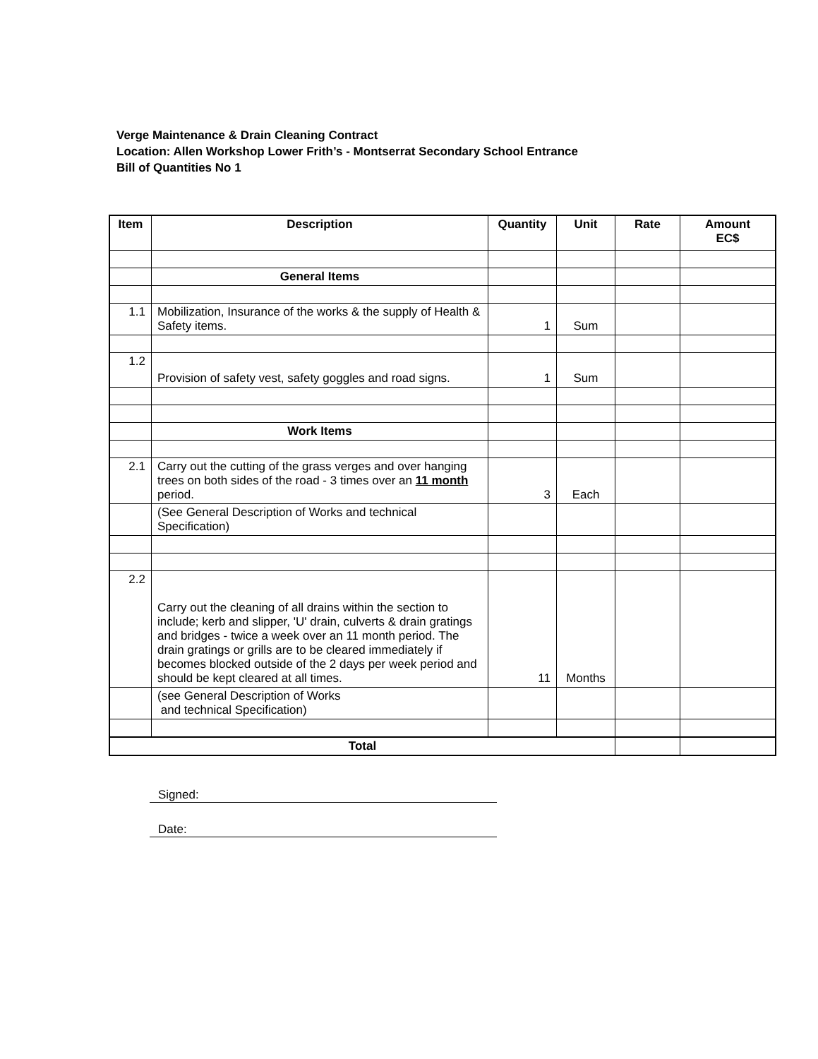Verge Maintenance & Drain Cleaning Contract
Location: Allen Workshop Lower Frith’s - Montserrat Secondary School Entrance
Bill of Quantities No 1
| Item | Description | Quantity | Unit | Rate | Amount EC$ |
| --- | --- | --- | --- | --- | --- |
| | General Items | | | | |
| 1.1 | Mobilization, Insurance of the works & the supply of Health & Safety items. | 1 | Sum | | |
| 1.2 | Provision of safety vest, safety goggles and road signs. | 1 | Sum | | |
| | Work Items | | | | |
| 2.1 | Carry out the cutting of the grass verges and over hanging trees on both sides of the road - 3 times over an 11 month period. | 3 | Each | | |
| | (See General Description of Works and technical Specification) | | | | |
| 2.2 | Carry out the cleaning of all drains within the section to include; kerb and slipper, 'U' drain, culverts & drain gratings and bridges - twice a week over an 11 month period. The drain gratings or grills are to be cleared immediately if becomes blocked outside of the 2 days per week period and should be kept cleared at all times. | 11 | Months | | |
| | (see General Description of Works and technical Specification) | | | | |
| Total | | | | | |
Signed:
Date: